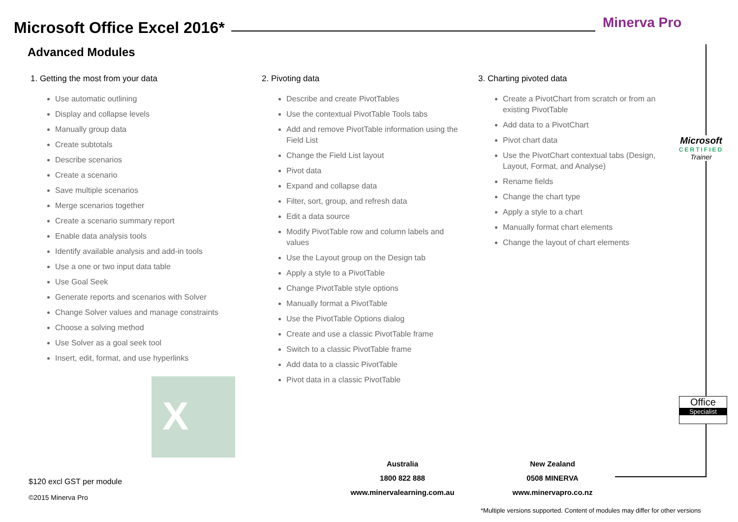Microsoft Office Excel 2016* Minerva Pro
Advanced Modules
1. Getting the most from your data
Use automatic outlining
Display and collapse levels
Manually group data
Create subtotals
Describe scenarios
Create a scenario
Save multiple scenarios
Merge scenarios together
Create a scenario summary report
Enable data analysis tools
Identify available analysis and add-in tools
Use a one or two input data table
Use Goal Seek
Generate reports and scenarios with Solver
Change Solver values and manage constraints
Choose a solving method
Use Solver as a goal seek tool
Insert, edit, format, and use hyperlinks
2. Pivoting data
Describe and create PivotTables
Use the contextual PivotTable Tools tabs
Add and remove PivotTable information using the Field List
Change the Field List layout
Pivot data
Expand and collapse data
Filter, sort, group, and refresh data
Edit a data source
Modify PivotTable row and column labels and values
Use the Layout group on the Design tab
Apply a style to a PivotTable
Change PivotTable style options
Manually format a PivotTable
Use the PivotTable Options dialog
Create and use a classic PivotTable frame
Switch to a classic PivotTable frame
Add data to a classic PivotTable
Pivot data in a classic PivotTable
3. Charting pivoted data
Create a PivotChart from scratch or from an existing PivotTable
Add data to a PivotChart
Pivot chart data
Use the PivotChart contextual tabs (Design, Layout, Format, and Analyse)
Rename fields
Change the chart type
Apply a style to a chart
Manually format chart elements
Change the layout of chart elements
Microsoft
CERTIFIED
Trainer
Office
Specialist
X
$120 excl GST per module
©2015 Minerva Pro
Australia
1800 822 888
www.minervalearning.com.au
New Zealand
0508 MINERVA
www.minervapro.co.nz
*Multiple versions supported. Content of modules may differ for other versions